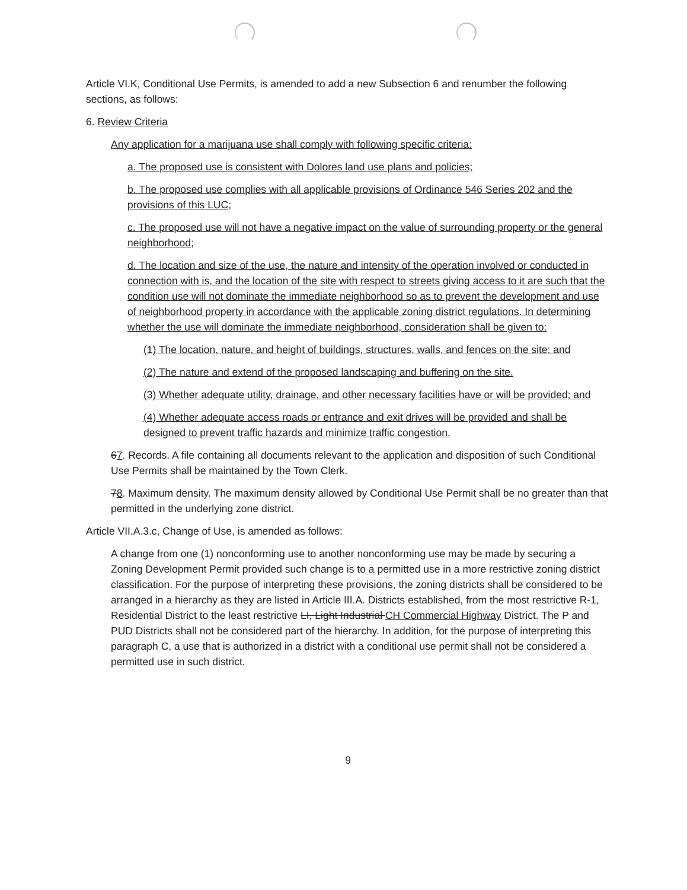Article VI.K, Conditional Use Permits, is amended to add a new Subsection 6 and renumber the following sections, as follows:
6. Review Criteria
Any application for a marijuana use shall comply with following specific criteria:
a. The proposed use is consistent with Dolores land use plans and policies;
b. The proposed use complies with all applicable provisions of Ordinance 546 Series 202 and the provisions of this LUC;
c. The proposed use will not have a negative impact on the value of surrounding property or the general neighborhood;
d. The location and size of the use, the nature and intensity of the operation involved or conducted in connection with is, and the location of the site with respect to streets giving access to it are such that the condition use will not dominate the immediate neighborhood so as to prevent the development and use of neighborhood property in accordance with the applicable zoning district regulations. In determining whether the use will dominate the immediate neighborhood, consideration shall be given to:
(1) The location, nature, and height of buildings, structures, walls, and fences on the site; and
(2) The nature and extend of the proposed landscaping and buffering on the site.
(3) Whether adequate utility, drainage, and other necessary facilities have or will be provided; and
(4) Whether adequate access roads or entrance and exit drives will be provided and shall be designed to prevent traffic hazards and minimize traffic congestion.
67. Records. A file containing all documents relevant to the application and disposition of such Conditional Use Permits shall be maintained by the Town Clerk.
78. Maximum density. The maximum density allowed by Conditional Use Permit shall be no greater than that permitted in the underlying zone district.
Article VII.A.3.c, Change of Use, is amended as follows:
A change from one (1) nonconforming use to another nonconforming use may be made by securing a Zoning Development Permit provided such change is to a permitted use in a more restrictive zoning district classification. For the purpose of interpreting these provisions, the zoning districts shall be considered to be arranged in a hierarchy as they are listed in Article III.A. Districts established, from the most restrictive R-1, Residential District to the least restrictive LI, Light Industrial CH Commercial Highway District. The P and PUD Districts shall not be considered part of the hierarchy. In addition, for the purpose of interpreting this paragraph C, a use that is authorized in a district with a conditional use permit shall not be considered a permitted use in such district.
9